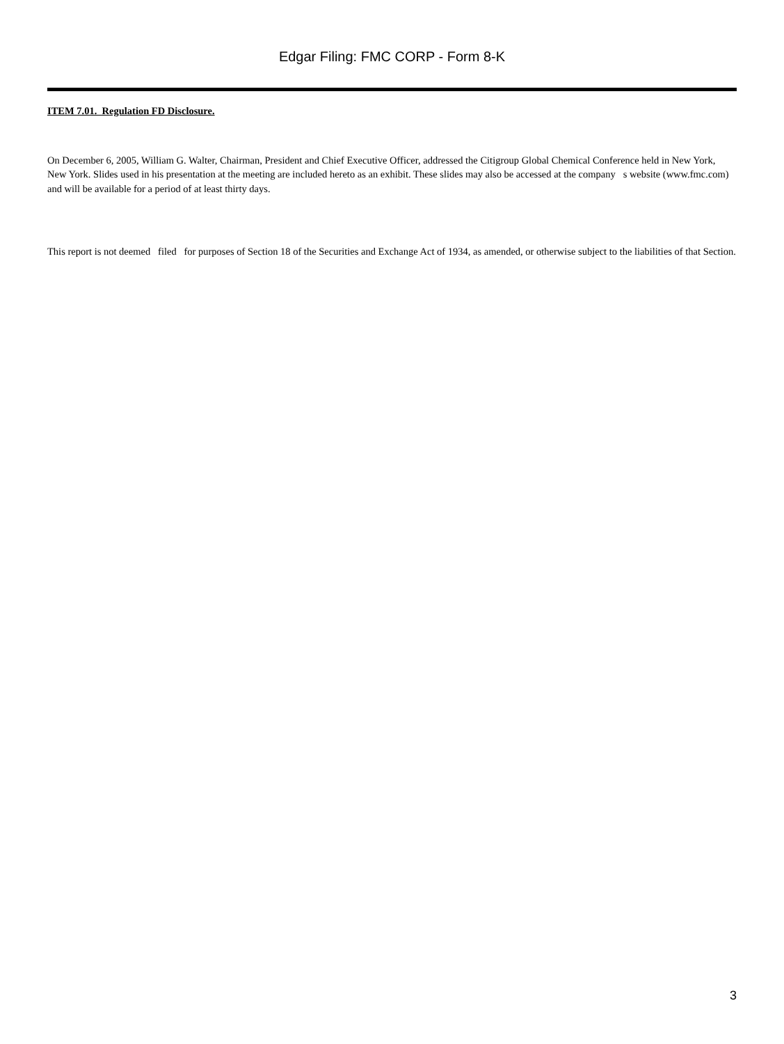Edgar Filing: FMC CORP - Form 8-K
ITEM 7.01. Regulation FD Disclosure.
On December 6, 2005, William G. Walter, Chairman, President and Chief Executive Officer, addressed the Citigroup Global Chemical Conference held in New York, New York. Slides used in his presentation at the meeting are included hereto as an exhibit. These slides may also be accessed at the company s website (www.fmc.com) and will be available for a period of at least thirty days.
This report is not deemed filed for purposes of Section 18 of the Securities and Exchange Act of 1934, as amended, or otherwise subject to the liabilities of that Section.
3